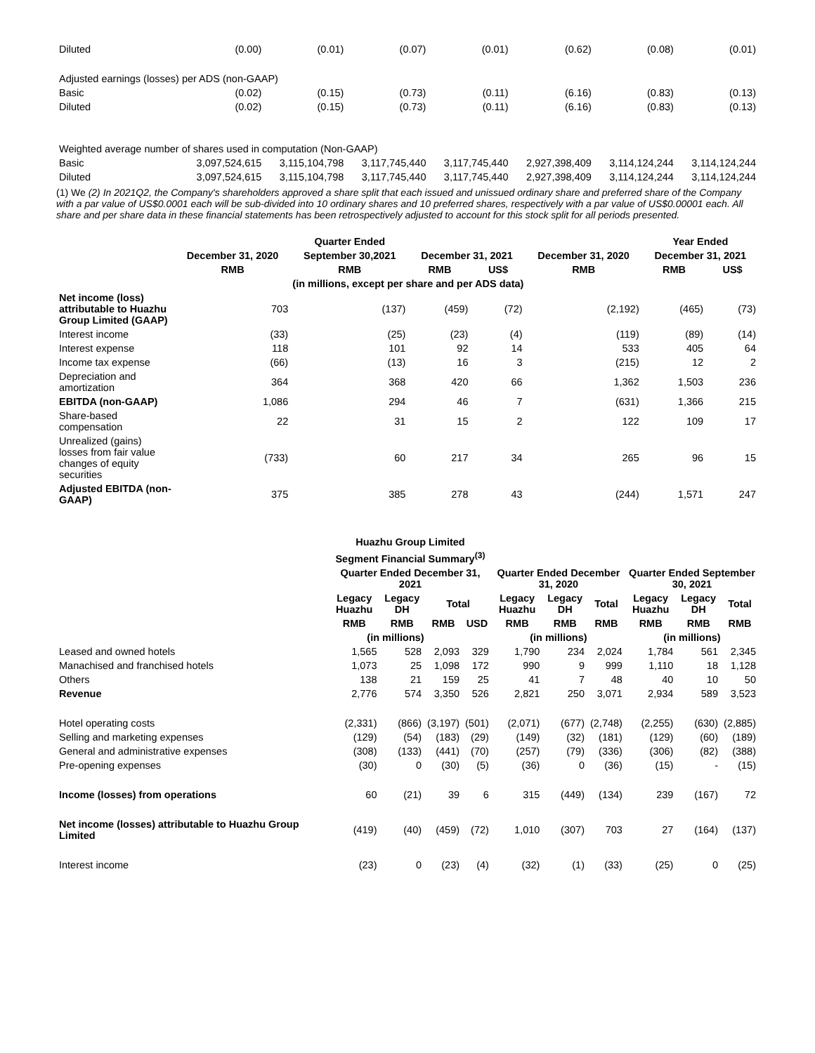| Diluted | (0.00) | (0.01) | (0.07) | (0.01) | (0.62) | (0.08) | (0.01) |
| Adjusted earnings (losses) per ADS (non-GAAP) | | | | | | | |
| Basic | (0.02) | (0.15) | (0.73) | (0.11) | (6.16) | (0.83) | (0.13) |
| Diluted | (0.02) | (0.15) | (0.73) | (0.11) | (6.16) | (0.83) | (0.13) |
| Weighted average number of shares used in computation (Non-GAAP) | | | | | | | |
| Basic | 3,097,524,615 | 3,115,104,798 | 3,117,745,440 | 3,117,745,440 | 2,927,398,409 | 3,114,124,244 | 3,114,124,244 |
| Diluted | 3,097,524,615 | 3,115,104,798 | 3,117,745,440 | 3,117,745,440 | 2,927,398,409 | 3,114,124,244 | 3,114,124,244 |
(1) We (2) In 2021Q2, the Company's shareholders approved a share split that each issued and unissued ordinary share and preferred share of the Company with a par value of US$0.0001 each will be sub-divided into 10 ordinary shares and 10 preferred shares, respectively with a par value of US$0.00001 each. All share and per share data in these financial statements has been retrospectively adjusted to account for this stock split for all periods presented.
| | Quarter Ended | | | | | Year Ended | |
| --- | --- | --- | --- | --- | --- | --- | --- |
| | December 31, 2020 | September 30,2021 | December 31, 2021 | | December 31, 2020 | December 31, 2021 | |
| | RMB | RMB | RMB | US$ | RMB | RMB | US$ |
| | (in millions, except per share and per ADS data) | | | | | | |
| Net income (loss) attributable to Huazhu Group Limited (GAAP) | 703 | (137) | (459) | (72) | (2,192) | (465) | (73) |
| Interest income | (33) | (25) | (23) | (4) | (119) | (89) | (14) |
| Interest expense | 118 | 101 | 92 | 14 | 533 | 405 | 64 |
| Income tax expense | (66) | (13) | 16 | 3 | (215) | 12 | 2 |
| Depreciation and amortization | 364 | 368 | 420 | 66 | 1,362 | 1,503 | 236 |
| EBITDA (non-GAAP) | 1,086 | 294 | 46 | 7 | (631) | 1,366 | 215 |
| Share-based compensation | 22 | 31 | 15 | 2 | 122 | 109 | 17 |
| Unrealized (gains) losses from fair value changes of equity securities | (733) | 60 | 217 | 34 | 265 | 96 | 15 |
| Adjusted EBITDA (non-GAAP) | 375 | 385 | 278 | 43 | (244) | 1,571 | 247 |
| | Huazhu Group Limited | | | | | | | | | |
| --- | --- | --- | --- | --- | --- | --- | --- | --- | --- | --- |
| | Segment Financial Summary<sup>(3)</sup> | | | | | | | | | |
| | Quarter Ended December 31, 2021 | | | | Quarter Ended December 31, 2020 | | | Quarter Ended September 30, 2021 | | |
| | Legacy Huazhu | Legacy DH | Total | | Legacy Huazhu | Legacy DH | Total | Legacy Huazhu | Legacy DH | Total |
| | RMB | RMB | RMB | USD | RMB | RMB | RMB | RMB | RMB | RMB |
| | (in millions) | | | | (in millions) | | | (in millions) | | |
| Leased and owned hotels | 1,565 | 528 | 2,093 | 329 | 1,790 | 234 | 2,024 | 1,784 | 561 | 2,345 |
| Manachised and franchised hotels | 1,073 | 25 | 1,098 | 172 | 990 | 9 | 999 | 1,110 | 18 | 1,128 |
| Others | 138 | 21 | 159 | 25 | 41 | 7 | 48 | 40 | 10 | 50 |
| Revenue | 2,776 | 574 | 3,350 | 526 | 2,821 | 250 | 3,071 | 2,934 | 589 | 3,523 |
| Hotel operating costs | (2,331) | (866) | (3,197) | (501) | (2,071) | (677) | (2,748) | (2,255) | (630) | (2,885) |
| Selling and marketing expenses | (129) | (54) | (183) | (29) | (149) | (32) | (181) | (129) | (60) | (189) |
| General and administrative expenses | (308) | (133) | (441) | (70) | (257) | (79) | (336) | (306) | (82) | (388) |
| Pre-opening expenses | (30) | 0 | (30) | (5) | (36) | 0 | (36) | (15) | - | (15) |
| Income (losses) from operations | 60 | (21) | 39 | 6 | 315 | (449) | (134) | 239 | (167) | 72 |
| Net income (losses) attributable to Huazhu Group Limited | (419) | (40) | (459) | (72) | 1,010 | (307) | 703 | 27 | (164) | (137) |
| Interest income | (23) | 0 | (23) | (4) | (32) | (1) | (33) | (25) | 0 | (25) |